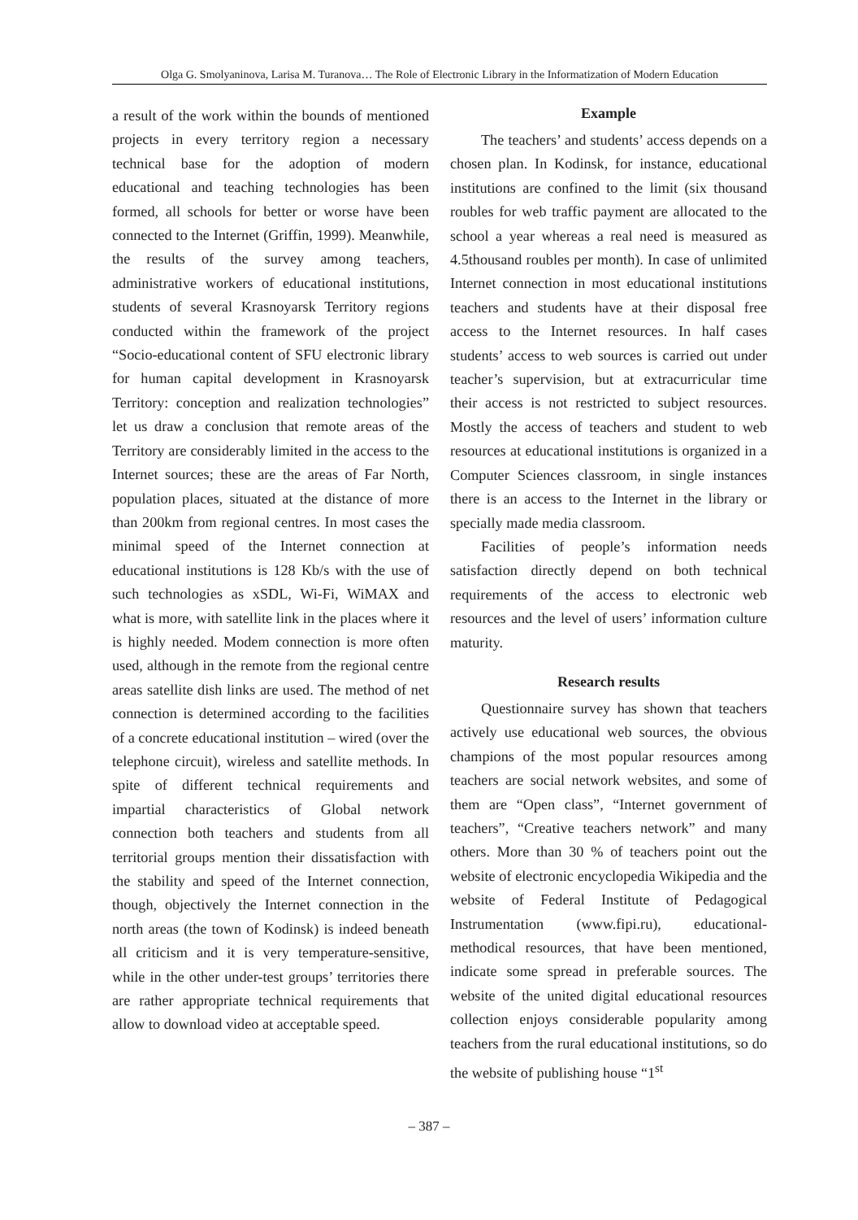Olga G. Smolyaninova, Larisa M. Turanova… The Role of Electronic Library in the Informatization of Modern Education
a result of the work within the bounds of mentioned projects in every territory region a necessary technical base for the adoption of modern educational and teaching technologies has been formed, all schools for better or worse have been connected to the Internet (Griffin, 1999). Meanwhile, the results of the survey among teachers, administrative workers of educational institutions, students of several Krasnoyarsk Territory regions conducted within the framework of the project “Socio-educational content of SFU electronic library for human capital development in Krasnoyarsk Territory: conception and realization technologies” let us draw a conclusion that remote areas of the Territory are considerably limited in the access to the Internet sources; these are the areas of Far North, population places, situated at the distance of more than 200km from regional centres. In most cases the minimal speed of the Internet connection at educational institutions is 128 Kb/s with the use of such technologies as xSDL, Wi-Fi, WiMAX and what is more, with satellite link in the places where it is highly needed. Modem connection is more often used, although in the remote from the regional centre areas satellite dish links are used. The method of net connection is determined according to the facilities of a concrete educational institution – wired (over the telephone circuit), wireless and satellite methods. In spite of different technical requirements and impartial characteristics of Global network connection both teachers and students from all territorial groups mention their dissatisfaction with the stability and speed of the Internet connection, though, objectively the Internet connection in the north areas (the town of Kodinsk) is indeed beneath all criticism and it is very temperature-sensitive, while in the other under-test groups’ territories there are rather appropriate technical requirements that allow to download video at acceptable speed.
Example
The teachers’ and students’ access depends on a chosen plan. In Kodinsk, for instance, educational institutions are confined to the limit (six thousand roubles for web traffic payment are allocated to the school a year whereas a real need is measured as 4.5thousand roubles per month). In case of unlimited Internet connection in most educational institutions teachers and students have at their disposal free access to the Internet resources. In half cases students’ access to web sources is carried out under teacher’s supervision, but at extracurricular time their access is not restricted to subject resources. Mostly the access of teachers and student to web resources at educational institutions is organized in a Computer Sciences classroom, in single instances there is an access to the Internet in the library or specially made media classroom.
Facilities of people’s information needs satisfaction directly depend on both technical requirements of the access to electronic web resources and the level of users’ information culture maturity.
Research results
Questionnaire survey has shown that teachers actively use educational web sources, the obvious champions of the most popular resources among teachers are social network websites, and some of them are “Open class”, “Internet government of teachers”, “Creative teachers network” and many others. More than 30 % of teachers point out the website of electronic encyclopedia Wikipedia and the website of Federal Institute of Pedagogical Instrumentation (www.fipi.ru), educational-methodical resources, that have been mentioned, indicate some spread in preferable sources. The website of the united digital educational resources collection enjoys considerable popularity among teachers from the rural educational institutions, so do the website of publishing house “1<sup>st</sup>
– 387 –